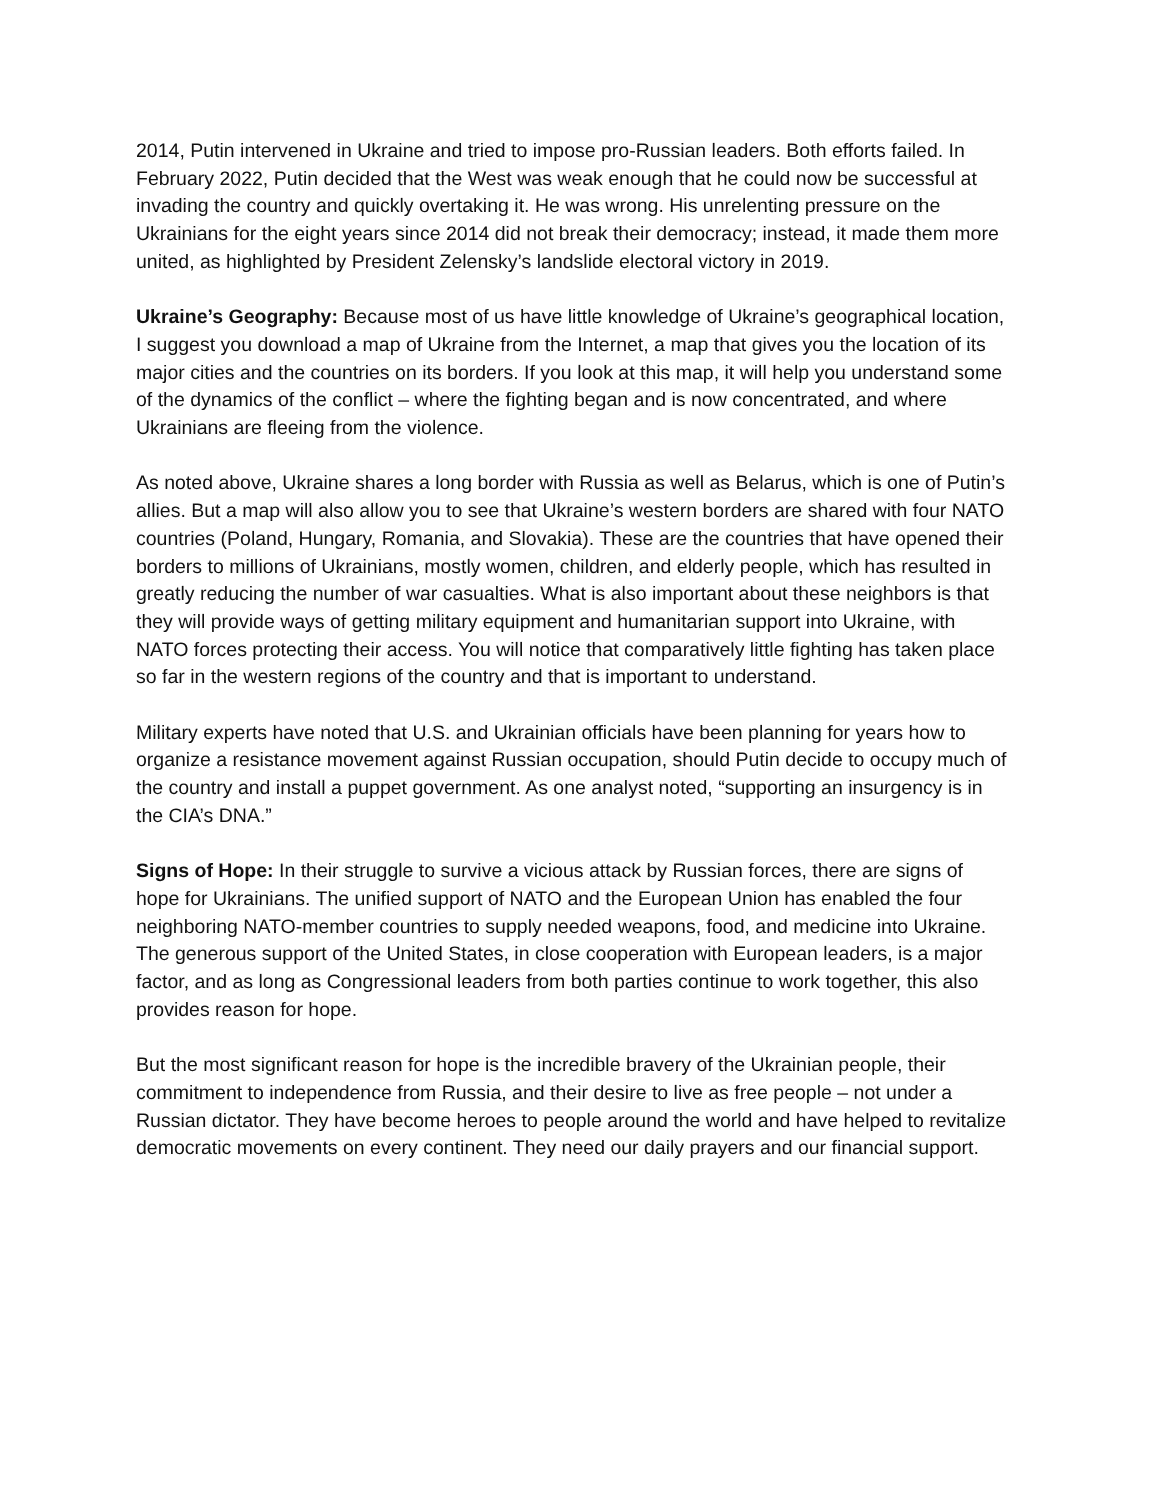2014, Putin intervened in Ukraine and tried to impose pro-Russian leaders. Both efforts failed. In February 2022, Putin decided that the West was weak enough that he could now be successful at invading the country and quickly overtaking it. He was wrong. His unrelenting pressure on the Ukrainians for the eight years since 2014 did not break their democracy; instead, it made them more united, as highlighted by President Zelensky’s landslide electoral victory in 2019.
Ukraine’s Geography: Because most of us have little knowledge of Ukraine’s geographical location, I suggest you download a map of Ukraine from the Internet, a map that gives you the location of its major cities and the countries on its borders. If you look at this map, it will help you understand some of the dynamics of the conflict – where the fighting began and is now concentrated, and where Ukrainians are fleeing from the violence.
As noted above, Ukraine shares a long border with Russia as well as Belarus, which is one of Putin’s allies. But a map will also allow you to see that Ukraine’s western borders are shared with four NATO countries (Poland, Hungary, Romania, and Slovakia). These are the countries that have opened their borders to millions of Ukrainians, mostly women, children, and elderly people, which has resulted in greatly reducing the number of war casualties. What is also important about these neighbors is that they will provide ways of getting military equipment and humanitarian support into Ukraine, with NATO forces protecting their access. You will notice that comparatively little fighting has taken place so far in the western regions of the country and that is important to understand.
Military experts have noted that U.S. and Ukrainian officials have been planning for years how to organize a resistance movement against Russian occupation, should Putin decide to occupy much of the country and install a puppet government. As one analyst noted, “supporting an insurgency is in the CIA’s DNA.”
Signs of Hope: In their struggle to survive a vicious attack by Russian forces, there are signs of hope for Ukrainians. The unified support of NATO and the European Union has enabled the four neighboring NATO-member countries to supply needed weapons, food, and medicine into Ukraine. The generous support of the United States, in close cooperation with European leaders, is a major factor, and as long as Congressional leaders from both parties continue to work together, this also provides reason for hope.
But the most significant reason for hope is the incredible bravery of the Ukrainian people, their commitment to independence from Russia, and their desire to live as free people – not under a Russian dictator. They have become heroes to people around the world and have helped to revitalize democratic movements on every continent. They need our daily prayers and our financial support.